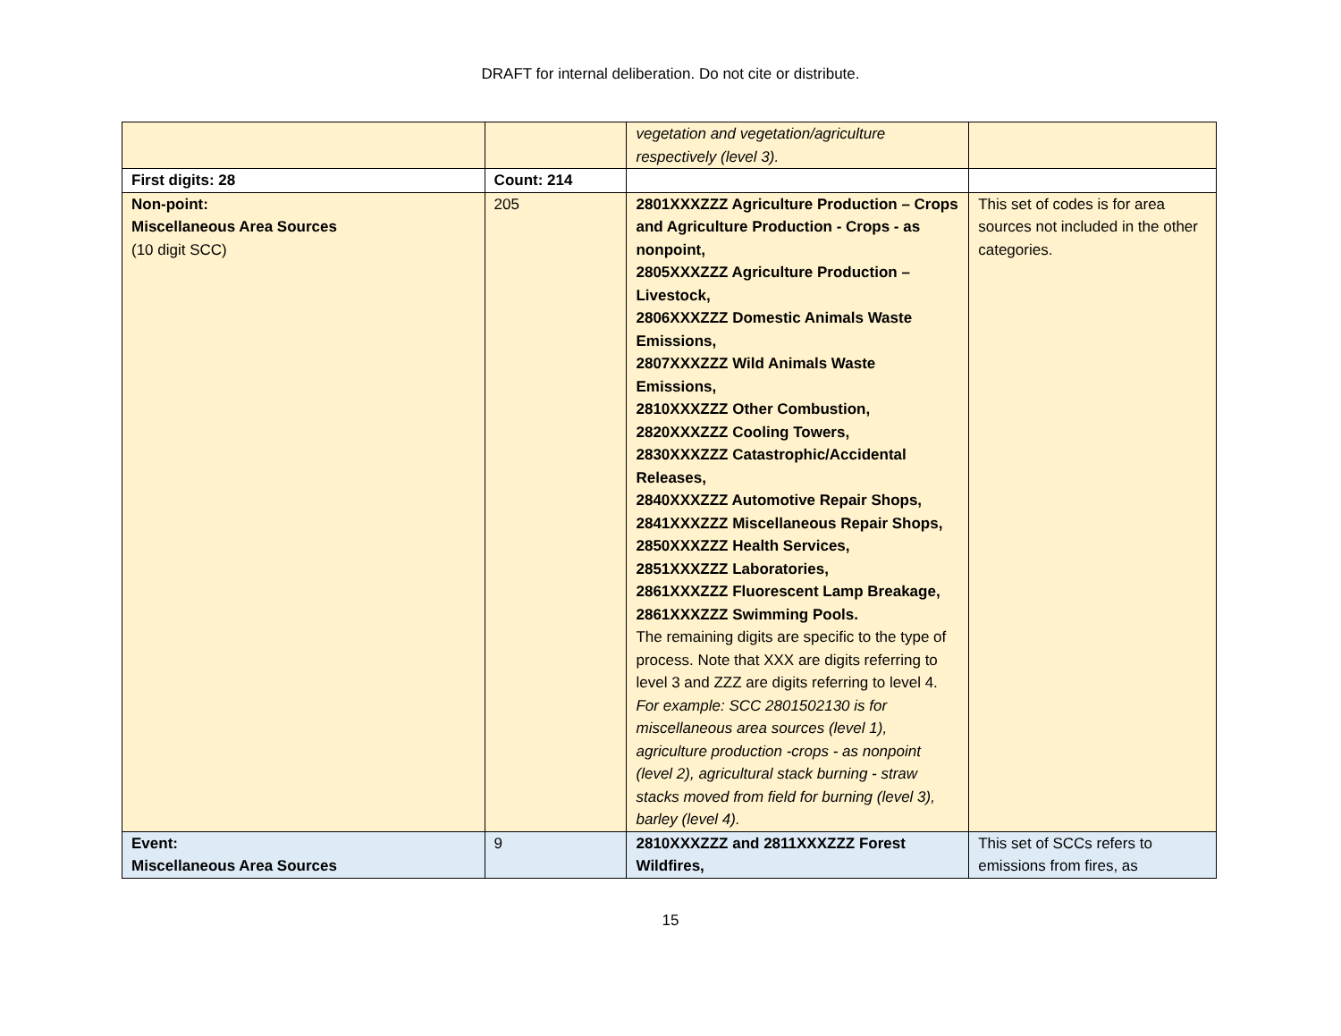DRAFT for internal deliberation. Do not cite or distribute.
| | | vegetation and vegetation/agriculture respectively (level 3). | |
| First digits: 28 | Count: 214 | | |
| Non-point: Miscellaneous Area Sources (10 digit SCC) | 205 | 2801XXXZZZ Agriculture Production – Crops and Agriculture Production - Crops - as nonpoint, 2805XXXZZZ Agriculture Production – Livestock, 2806XXXZZZ Domestic Animals Waste Emissions, 2807XXXZZZ Wild Animals Waste Emissions, 2810XXXZZZ Other Combustion, 2820XXXZZZ Cooling Towers, 2830XXXZZZ Catastrophic/Accidental Releases, 2840XXXZZZ Automotive Repair Shops, 2841XXXZZZ Miscellaneous Repair Shops, 2850XXXZZZ Health Services, 2851XXXZZZ Laboratories, 2861XXXZZZ Fluorescent Lamp Breakage, 2861XXXZZZ Swimming Pools. The remaining digits are specific to the type of process. Note that XXX are digits referring to level 3 and ZZZ are digits referring to level 4. For example: SCC 2801502130 is for miscellaneous area sources (level 1), agriculture production -crops - as nonpoint (level 2), agricultural stack burning - straw stacks moved from field for burning (level 3), barley (level 4). | This set of codes is for area sources not included in the other categories. |
| Event: Miscellaneous Area Sources | 9 | 2810XXXZZZ and 2811XXXZZZ Forest Wildfires, | This set of SCCs refers to emissions from fires, as |
15